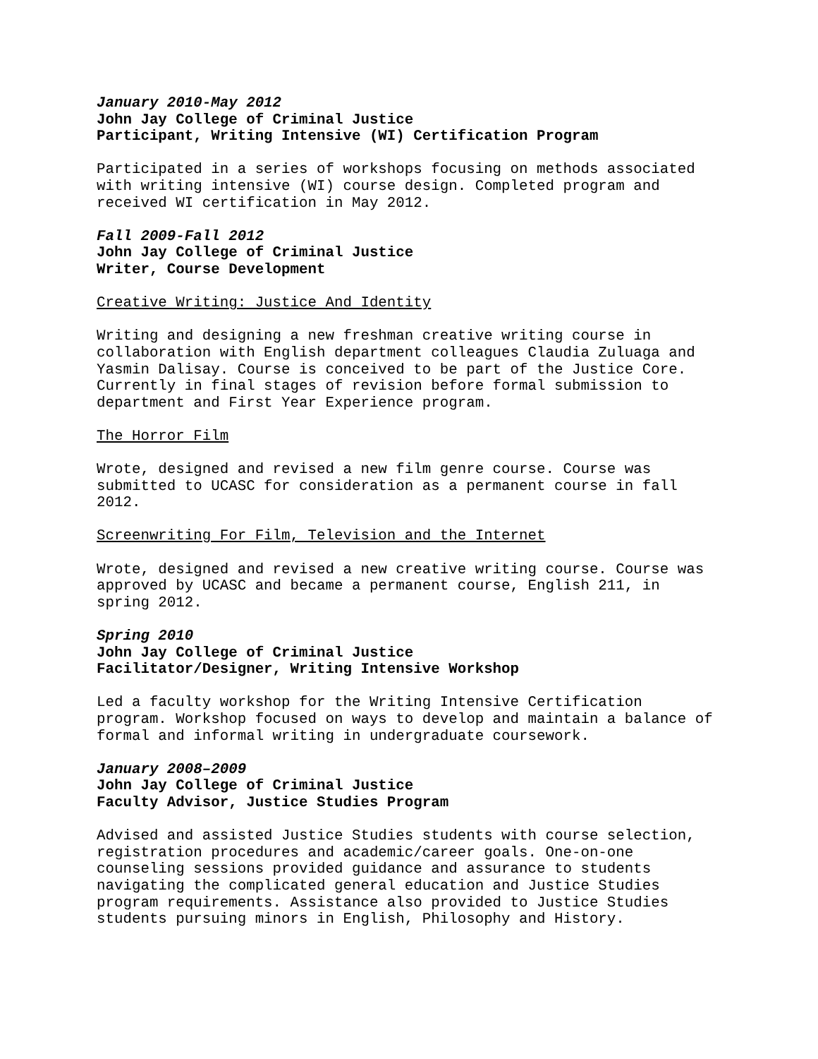January 2010-May 2012
John Jay College of Criminal Justice
Participant, Writing Intensive (WI) Certification Program
Participated in a series of workshops focusing on methods associated
with writing intensive (WI) course design. Completed program and
received WI certification in May 2012.
Fall 2009-Fall 2012
John Jay College of Criminal Justice
Writer, Course Development
Creative Writing: Justice And Identity
Writing and designing a new freshman creative writing course in
collaboration with English department colleagues Claudia Zuluaga and
Yasmin Dalisay. Course is conceived to be part of the Justice Core.
Currently in final stages of revision before formal submission to
department and First Year Experience program.
The Horror Film
Wrote, designed and revised a new film genre course. Course was
submitted to UCASC for consideration as a permanent course in fall
2012.
Screenwriting For Film, Television and the Internet
Wrote, designed and revised a new creative writing course. Course was
approved by UCASC and became a permanent course, English 211, in
spring 2012.
Spring 2010
John Jay College of Criminal Justice
Facilitator/Designer, Writing Intensive Workshop
Led a faculty workshop for the Writing Intensive Certification
program. Workshop focused on ways to develop and maintain a balance of
formal and informal writing in undergraduate coursework.
January 2008–2009
John Jay College of Criminal Justice
Faculty Advisor, Justice Studies Program
Advised and assisted Justice Studies students with course selection,
registration procedures and academic/career goals. One-on-one
counseling sessions provided guidance and assurance to students
navigating the complicated general education and Justice Studies
program requirements. Assistance also provided to Justice Studies
students pursuing minors in English, Philosophy and History.